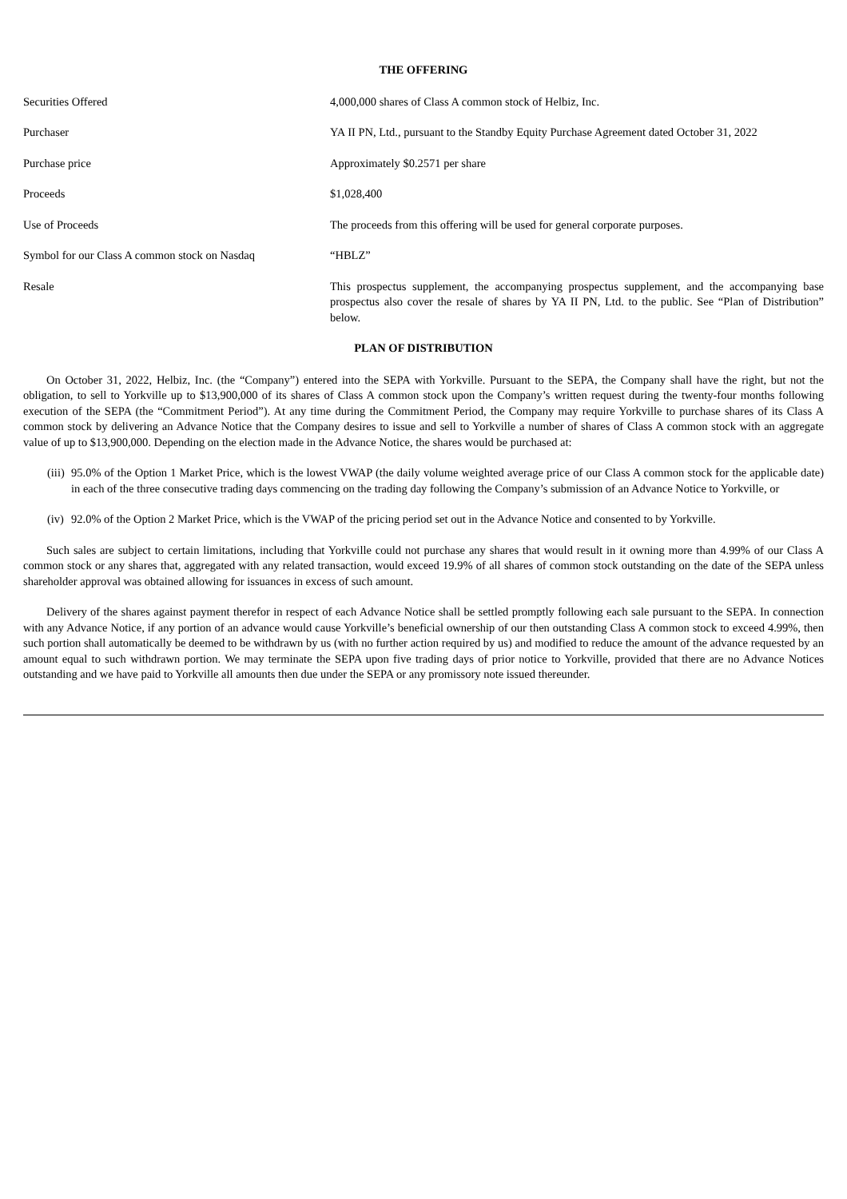THE OFFERING
| Securities Offered | 4,000,000 shares of Class A common stock of Helbiz, Inc. |
| Purchaser | YA II PN, Ltd., pursuant to the Standby Equity Purchase Agreement dated October 31, 2022 |
| Purchase price | Approximately $0.2571 per share |
| Proceeds | $1,028,400 |
| Use of Proceeds | The proceeds from this offering will be used for general corporate purposes. |
| Symbol for our Class A common stock on Nasdaq | “HBLZ” |
| Resale | This prospectus supplement, the accompanying prospectus supplement, and the accompanying base prospectus also cover the resale of shares by YA II PN, Ltd. to the public. See “Plan of Distribution” below. |
PLAN OF DISTRIBUTION
On October 31, 2022, Helbiz, Inc. (the “Company”) entered into the SEPA with Yorkville. Pursuant to the SEPA, the Company shall have the right, but not the obligation, to sell to Yorkville up to $13,900,000 of its shares of Class A common stock upon the Company’s written request during the twenty-four months following execution of the SEPA (the “Commitment Period”). At any time during the Commitment Period, the Company may require Yorkville to purchase shares of its Class A common stock by delivering an Advance Notice that the Company desires to issue and sell to Yorkville a number of shares of Class A common stock with an aggregate value of up to $13,900,000. Depending on the election made in the Advance Notice, the shares would be purchased at:
(iii) 95.0% of the Option 1 Market Price, which is the lowest VWAP (the daily volume weighted average price of our Class A common stock for the applicable date) in each of the three consecutive trading days commencing on the trading day following the Company’s submission of an Advance Notice to Yorkville, or
(iv) 92.0% of the Option 2 Market Price, which is the VWAP of the pricing period set out in the Advance Notice and consented to by Yorkville.
Such sales are subject to certain limitations, including that Yorkville could not purchase any shares that would result in it owning more than 4.99% of our Class A common stock or any shares that, aggregated with any related transaction, would exceed 19.9% of all shares of common stock outstanding on the date of the SEPA unless shareholder approval was obtained allowing for issuances in excess of such amount.
Delivery of the shares against payment therefor in respect of each Advance Notice shall be settled promptly following each sale pursuant to the SEPA. In connection with any Advance Notice, if any portion of an advance would cause Yorkville’s beneficial ownership of our then outstanding Class A common stock to exceed 4.99%, then such portion shall automatically be deemed to be withdrawn by us (with no further action required by us) and modified to reduce the amount of the advance requested by an amount equal to such withdrawn portion. We may terminate the SEPA upon five trading days of prior notice to Yorkville, provided that there are no Advance Notices outstanding and we have paid to Yorkville all amounts then due under the SEPA or any promissory note issued thereunder.